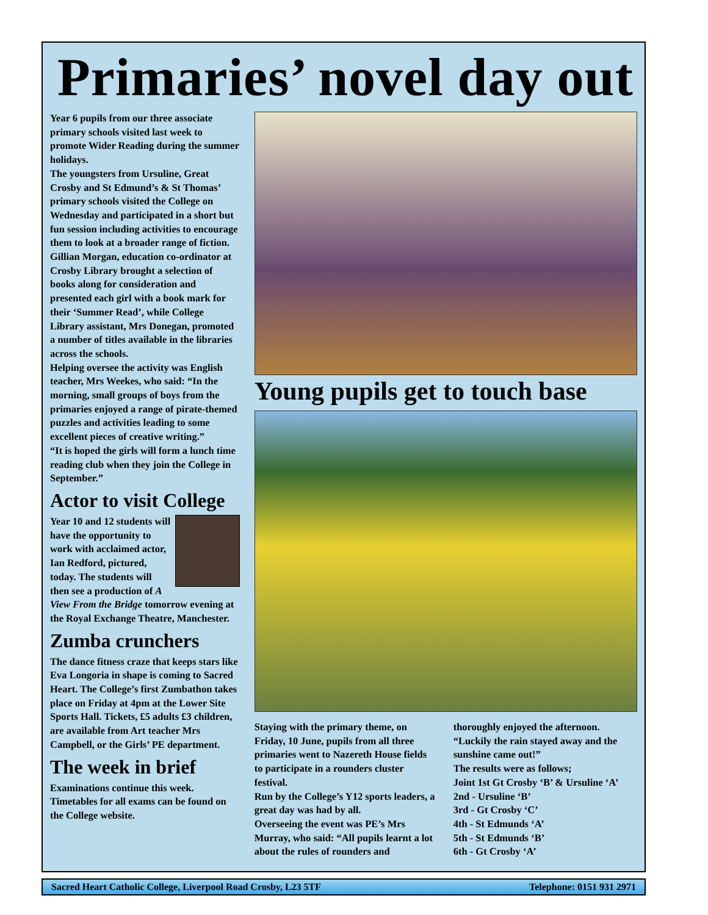Primaries’ novel day out
Year 6 pupils from our three associate primary schools visited last week to promote Wider Reading during the summer holidays.
The youngsters from Ursuline, Great Crosby and St Edmund’s & St Thomas’ primary schools visited the College on Wednesday and participated in a short but fun session including activities to encourage them to look at a broader range of fiction.
Gillian Morgan, education co-ordinator at Crosby Library brought a selection of books along for consideration and presented each girl with a book mark for their ‘Summer Read’, while College Library assistant, Mrs Donegan, promoted a number of titles available in the libraries across the schools.
Helping oversee the activity was English teacher, Mrs Weekes, who said: “In the morning, small groups of boys from the primaries enjoyed a range of pirate-themed puzzles and activities leading to some excellent pieces of creative writing.”
“It is hoped the girls will form a lunch time reading club when they join the College in September.”
Actor to visit College
Year 10 and 12 students will have the opportunity to work with acclaimed actor, Ian Redford, pictured, today. The students will then see a production of A View From the Bridge tomorrow evening at the Royal Exchange Theatre, Manchester.
Zumba crunchers
The dance fitness craze that keeps stars like Eva Longoria in shape is coming to Sacred Heart. The College’s first Zumbathon takes place on Friday at 4pm at the Lower Site Sports Hall. Tickets, £5 adults £3 children, are available from Art teacher Mrs Campbell, or the Girls’ PE department.
The week in brief
Examinations continue this week. Timetables for all exams can be found on the College website.
Young pupils get to touch base
Staying with the primary theme, on Friday, 10 June, pupils from all three primaries went to Nazereth House fields to participate in a rounders cluster festival.
Run by the College’s Y12 sports leaders, a great day was had by all.
Overseeing the event was PE’s Mrs Murray, who said: “All pupils learnt a lot about the rules of rounders and
thoroughly enjoyed the afternoon. “Luckily the rain stayed away and the sunshine came out!”
The results were as follows;
Joint 1st Gt Crosby ‘B’ & Ursuline ‘A’
2nd - Ursuline ‘B’
3rd - Gt Crosby ‘C’
4th - St Edmunds ‘A’
5th - St Edmunds ‘B’
6th - Gt Crosby ‘A’
Sacred Heart Catholic College, Liverpool Road Crosby, L23 5TF Telephone: 0151 931 2971